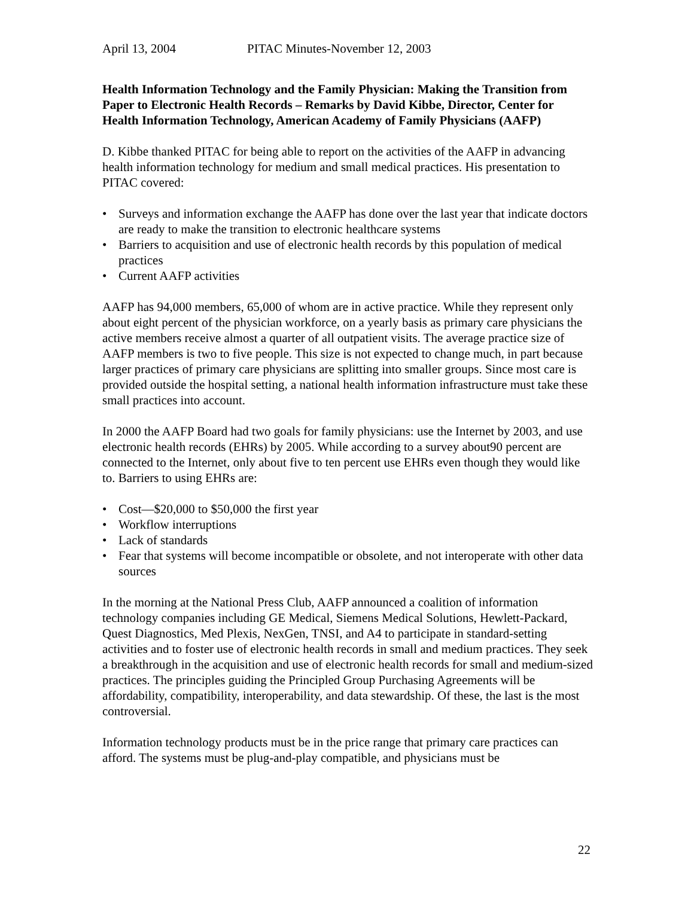April 13, 2004 PITAC Minutes-November 12, 2003
Health Information Technology and the Family Physician: Making the Transition from Paper to Electronic Health Records – Remarks by David Kibbe, Director, Center for Health Information Technology, American Academy of Family Physicians (AAFP)
D. Kibbe thanked PITAC for being able to report on the activities of the AAFP in advancing health information technology for medium and small medical practices. His presentation to PITAC covered:
• Surveys and information exchange the AAFP has done over the last year that indicate doctors are ready to make the transition to electronic healthcare systems
• Barriers to acquisition and use of electronic health records by this population of medical practices
• Current AAFP activities
AAFP has 94,000 members, 65,000 of whom are in active practice. While they represent only about eight percent of the physician workforce, on a yearly basis as primary care physicians the active members receive almost a quarter of all outpatient visits. The average practice size of AAFP members is two to five people. This size is not expected to change much, in part because larger practices of primary care physicians are splitting into smaller groups. Since most care is provided outside the hospital setting, a national health information infrastructure must take these small practices into account.
In 2000 the AAFP Board had two goals for family physicians: use the Internet by 2003, and use electronic health records (EHRs) by 2005. While according to a survey about90 percent are connected to the Internet, only about five to ten percent use EHRs even though they would like to. Barriers to using EHRs are:
• Cost—$20,000 to $50,000 the first year
• Workflow interruptions
• Lack of standards
• Fear that systems will become incompatible or obsolete, and not interoperate with other data sources
In the morning at the National Press Club, AAFP announced a coalition of information technology companies including GE Medical, Siemens Medical Solutions, Hewlett-Packard, Quest Diagnostics, Med Plexis, NexGen, TNSI, and A4 to participate in standard-setting activities and to foster use of electronic health records in small and medium practices. They seek a breakthrough in the acquisition and use of electronic health records for small and medium-sized practices. The principles guiding the Principled Group Purchasing Agreements will be affordability, compatibility, interoperability, and data stewardship. Of these, the last is the most controversial.
Information technology products must be in the price range that primary care practices can afford. The systems must be plug-and-play compatible, and physicians must be
22